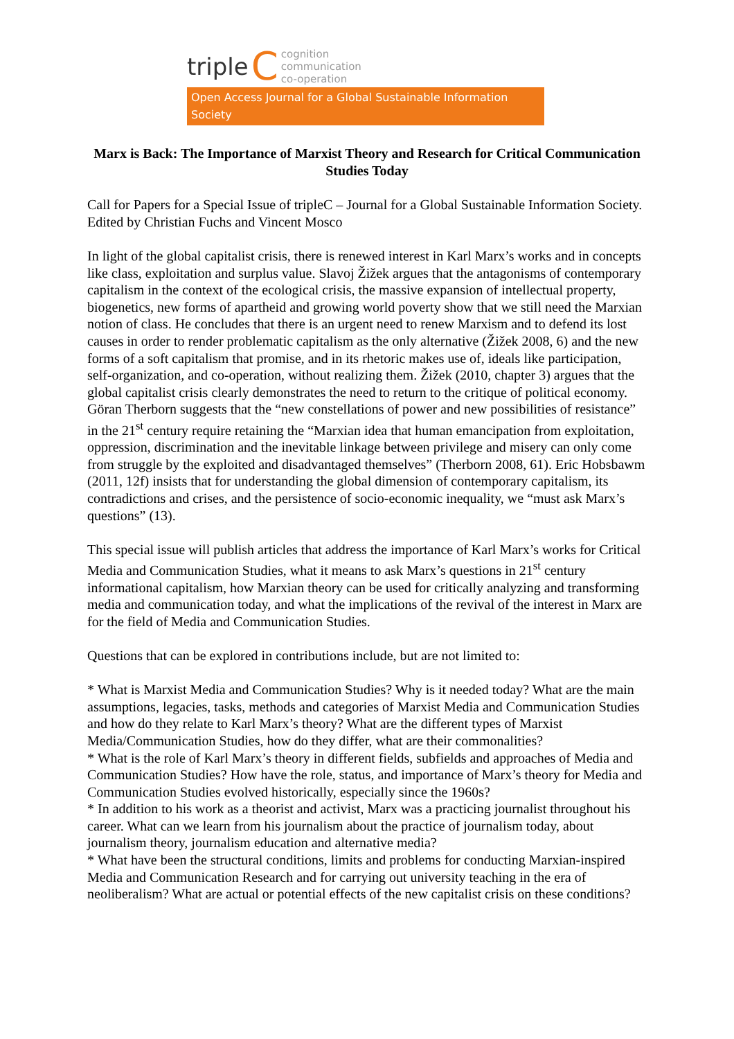triple C
cognition
communication
co-operation
Open Access Journal for a Global Sustainable Information Society
Marx is Back: The Importance of Marxist Theory and Research for Critical Communication Studies Today
Call for Papers for a Special Issue of tripleC – Journal for a Global Sustainable Information Society.
Edited by Christian Fuchs and Vincent Mosco
In light of the global capitalist crisis, there is renewed interest in Karl Marx’s works and in concepts like class, exploitation and surplus value. Slavoj Žižek argues that the antagonisms of contemporary capitalism in the context of the ecological crisis, the massive expansion of intellectual property, biogenetics, new forms of apartheid and growing world poverty show that we still need the Marxian notion of class. He concludes that there is an urgent need to renew Marxism and to defend its lost causes in order to render problematic capitalism as the only alternative (Žižek 2008, 6) and the new forms of a soft capitalism that promise, and in its rhetoric makes use of, ideals like participation, self-organization, and co-operation, without realizing them. Žižek (2010, chapter 3) argues that the global capitalist crisis clearly demonstrates the need to return to the critique of political economy. Göran Therborn suggests that the “new constellations of power and new possibilities of resistance” in the 21<sup>st</sup> century require retaining the “Marxian idea that human emancipation from exploitation, oppression, discrimination and the inevitable linkage between privilege and misery can only come from struggle by the exploited and disadvantaged themselves” (Therborn 2008, 61). Eric Hobsbawm (2011, 12f) insists that for understanding the global dimension of contemporary capitalism, its contradictions and crises, and the persistence of socio-economic inequality, we “must ask Marx’s questions” (13).
This special issue will publish articles that address the importance of Karl Marx’s works for Critical Media and Communication Studies, what it means to ask Marx’s questions in 21<sup>st</sup> century informational capitalism, how Marxian theory can be used for critically analyzing and transforming media and communication today, and what the implications of the revival of the interest in Marx are for the field of Media and Communication Studies.
Questions that can be explored in contributions include, but are not limited to:
* What is Marxist Media and Communication Studies? Why is it needed today? What are the main assumptions, legacies, tasks, methods and categories of Marxist Media and Communication Studies and how do they relate to Karl Marx’s theory? What are the different types of Marxist Media/Communication Studies, how do they differ, what are their commonalities?
* What is the role of Karl Marx’s theory in different fields, subfields and approaches of Media and Communication Studies? How have the role, status, and importance of Marx’s theory for Media and Communication Studies evolved historically, especially since the 1960s?
* In addition to his work as a theorist and activist, Marx was a practicing journalist throughout his career. What can we learn from his journalism about the practice of journalism today, about journalism theory, journalism education and alternative media?
* What have been the structural conditions, limits and problems for conducting Marxian-inspired Media and Communication Research and for carrying out university teaching in the era of neoliberalism? What are actual or potential effects of the new capitalist crisis on these conditions?